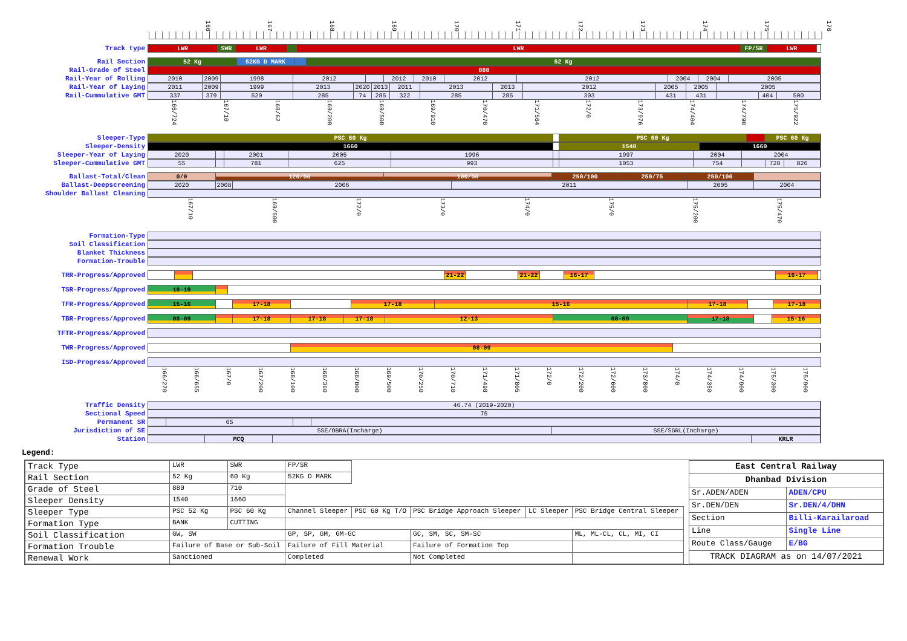166 167 168 169 170 171 172 173 174 175 176
Track type LWR SWR LWR LWR FP/SR LWR
Rail Section 52 Kg 52KG D MARK 52 Kg
Rail-Grade of Steel 880
Rail-Year of Rolling 2010 2009 1998 2012 2012 2010 2012 2012 2004 2004 2005
Rail-Year of Laying 2011 2009 1999 2013 2020 2013 2011 2013 2013 2012 2005 2005 2005
Rail-Cummulative GMT 337 379 520 285 74 285 322 285 285 303 431 431 404 500
166/724 167/10 168/62 169/209 169/508 169/910 170/470 171/564 172/0 173/976 174/404 174/790 175/922
Sleeper-Type PSC 60 Kg PSC 60 Kg PSC 60 Kg
Sleeper-Density 1660 1540 1660
Sleeper-Year of Laying 2020 2001 2005 1996 1997 2004 2004
Sleeper-Cummulative GMT 55 781 625 993 1053 754 728 826
Ballast-Total/Clean 0/0 120/50 100/50 250/100 250/75 250/100
Ballast-Deepscreening 2020 2008 2006 2011 2005 2004
Shoulder Ballast Cleaning
167/10 169/500 172/0 173/0 174/0 175/0 175/200 175/470
Formation-Type
Soil Classification
Blanket Thickness
Formation-Trouble
TRR-Progress/Approved 21-22 21-22 16-17 16-17
TSR-Progress/Approved 18-19
TFR-Progress/Approved 15-16 17-18 17-18 15-16 17-18 17-18
TBR-Progress/Approved 08-09 17-18 17-18 17-18 12-13 08-09 17-18 15-16
TFTR-Progress/Approved
TWR-Progress/Approved 08-09
ISD-Progress/Approved
166/270 166/655 167/0 167/200 168/100 168/360 168/800 169/500 170/250 170/710 171/498 171/805 172/0 172/200 172/600 173/800 174/0 174/350 174/900 175/300 175/900
Traffic Density 46.74 (2019-2020)
Sectional Speed 75
Permanent SR 65
Jurisdiction of SE SSE/OBRA(Incharge) SSE/SGRL(Incharge)
Station MCQ KRLR
Legend:
| Track Type | LWR | SWR | FP/SR | | | | |
| Rail Section | 52 Kg | 60 Kg | 52KG D MARK | | | | |
| Grade of Steel | 880 | 710 | | | | | |
| Sleeper Density | 1540 | 1660 | | | | | |
| Sleeper Type | PSC 52 Kg | PSC 60 Kg | Channel Sleeper | PSC 60 Kg T/O | PSC Bridge Approach Sleeper | LC Sleeper | PSC Bridge Central Sleeper |
| Formation Type | BANK | CUTTING | | | | | |
| Soil Classification | GW, SW | | GP, SP, GM, GM-GC | | GC, SM, SC, SM-SC | | ML, ML-CL, CL, MI, CI |
| Formation Trouble | Failure of Base or Sub-Soil | | Failure of Fill Material | | Failure of Formation Top | | |
| Renewal Work | Sanctioned | | Completed | | Not Completed | | |
| East Central Railway | |
| Dhanbad Division | |
| Sr.ADEN/ADEN | ADEN/CPU |
| Sr.DEN/DEN | Sr.DEN/4/DHN |
| Section | Billi-Karailaroad |
| Line | Single Line |
| Route Class/Gauge | E/BG |
| TRACK DIAGRAM as on 14/07/2021 | |